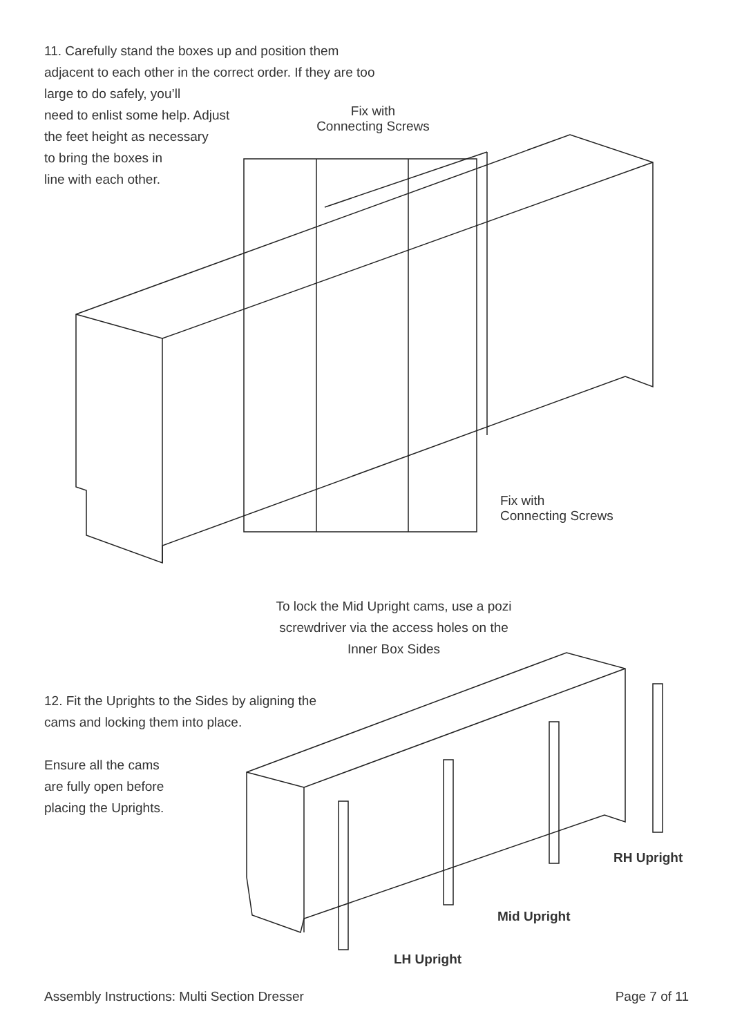11. Carefully stand the boxes up and position them adjacent to each other in the correct order. If they are too large to do safely, you’ll
need to enlist some help. Adjust
the feet height as necessary
to bring the boxes in
line with each other.
Fix with
Connecting Screws
Fix with
Connecting Screws
To lock the Mid Upright cams, use a pozi screwdriver via the access holes on the Inner Box Sides
12. Fit the Uprights to the Sides by aligning the cams and locking them into place.
Ensure all the cams
are fully open before
placing the Uprights.
RH Upright
Mid Upright
LH Upright
Assembly Instructions: Multi Section Dresser Page 7 of 11